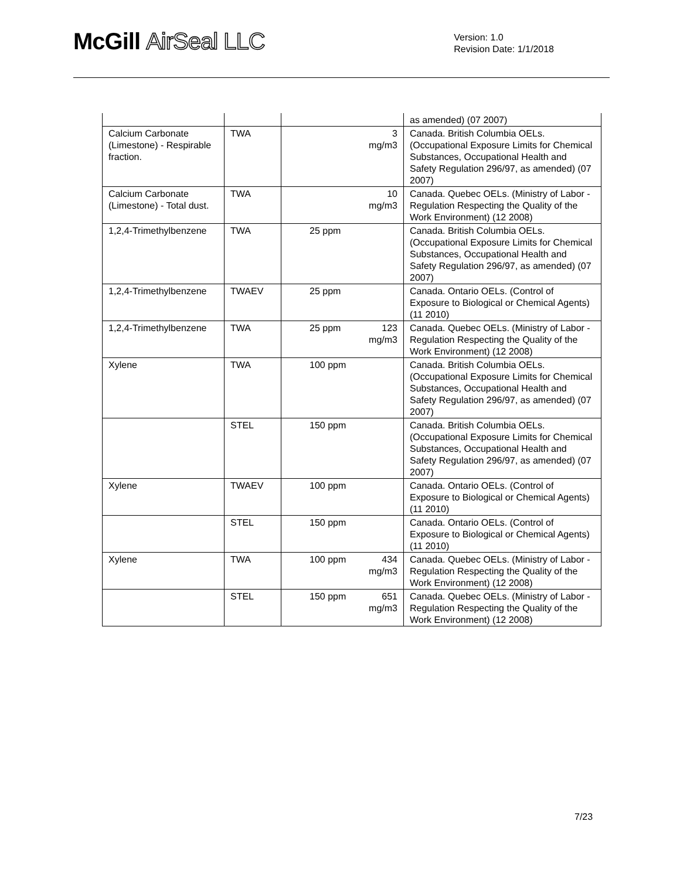McGill AirSeal LLC
Version: 1.0
Revision Date: 1/1/2018
| | | | | as amended) (07 2007) |
| Calcium Carbonate (Limestone) - Respirable fraction. | TWA | | 3 mg/m3 | Canada. British Columbia OELs. (Occupational Exposure Limits for Chemical Substances, Occupational Health and Safety Regulation 296/97, as amended) (07 2007) |
| Calcium Carbonate (Limestone) - Total dust. | TWA | | 10 mg/m3 | Canada. Quebec OELs. (Ministry of Labor - Regulation Respecting the Quality of the Work Environment) (12 2008) |
| 1,2,4-Trimethylbenzene | TWA | 25 ppm | | Canada. British Columbia OELs. (Occupational Exposure Limits for Chemical Substances, Occupational Health and Safety Regulation 296/97, as amended) (07 2007) |
| 1,2,4-Trimethylbenzene | TWAEV | 25 ppm | | Canada. Ontario OELs. (Control of Exposure to Biological or Chemical Agents) (11 2010) |
| 1,2,4-Trimethylbenzene | TWA | 25 ppm | 123 mg/m3 | Canada. Quebec OELs. (Ministry of Labor - Regulation Respecting the Quality of the Work Environment) (12 2008) |
| Xylene | TWA | 100 ppm | | Canada. British Columbia OELs. (Occupational Exposure Limits for Chemical Substances, Occupational Health and Safety Regulation 296/97, as amended) (07 2007) |
| | STEL | 150 ppm | | Canada. British Columbia OELs. (Occupational Exposure Limits for Chemical Substances, Occupational Health and Safety Regulation 296/97, as amended) (07 2007) |
| Xylene | TWAEV | 100 ppm | | Canada. Ontario OELs. (Control of Exposure to Biological or Chemical Agents) (11 2010) |
| | STEL | 150 ppm | | Canada. Ontario OELs. (Control of Exposure to Biological or Chemical Agents) (11 2010) |
| Xylene | TWA | 100 ppm | 434 mg/m3 | Canada. Quebec OELs. (Ministry of Labor - Regulation Respecting the Quality of the Work Environment) (12 2008) |
| | STEL | 150 ppm | 651 mg/m3 | Canada. Quebec OELs. (Ministry of Labor - Regulation Respecting the Quality of the Work Environment) (12 2008) |
7/23